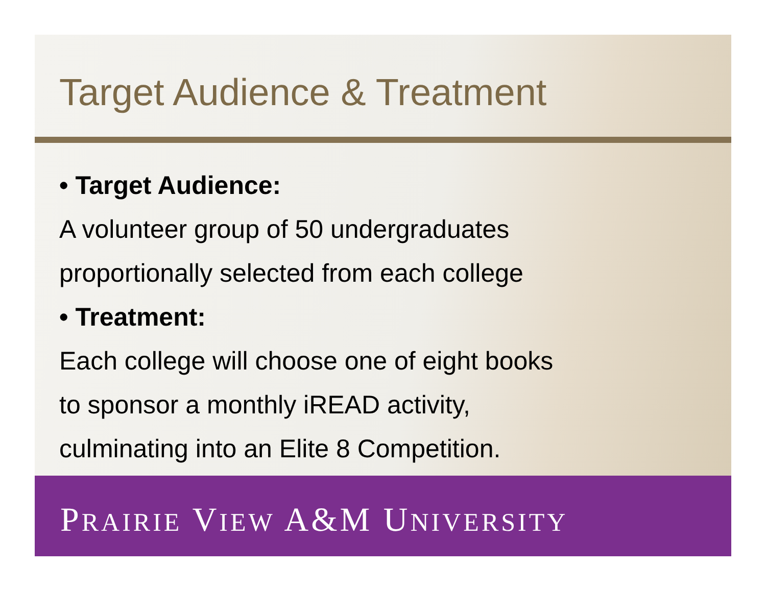Target Audience & Treatment
• Target Audience:
A volunteer group of 50 undergraduates
proportionally selected from each college
• Treatment:
Each college will choose one of eight books
to sponsor a monthly iREAD activity,
culminating into an Elite 8 Competition.
PRAIRIE VIEW A&M UNIVERSITY